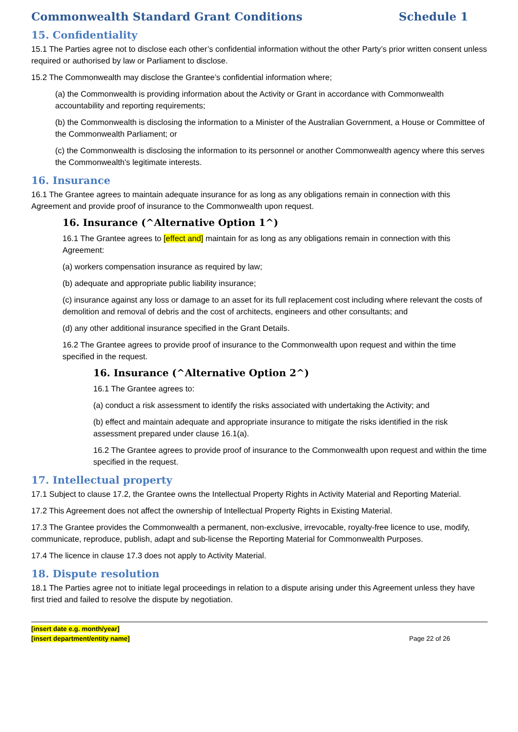Commonwealth Standard Grant Conditions Schedule 1
15. Confidentiality
15.1 The Parties agree not to disclose each other’s confidential information without the other Party’s prior written consent unless required or authorised by law or Parliament to disclose.
15.2 The Commonwealth may disclose the Grantee’s confidential information where;
(a) the Commonwealth is providing information about the Activity or Grant in accordance with Commonwealth accountability and reporting requirements;
(b) the Commonwealth is disclosing the information to a Minister of the Australian Government, a House or Committee of the Commonwealth Parliament; or
(c) the Commonwealth is disclosing the information to its personnel or another Commonwealth agency where this serves the Commonwealth's legitimate interests.
16. Insurance
16.1 The Grantee agrees to maintain adequate insurance for as long as any obligations remain in connection with this Agreement and provide proof of insurance to the Commonwealth upon request.
16. Insurance (^Alternative Option 1^)
16.1 The Grantee agrees to [effect and] maintain for as long as any obligations remain in connection with this Agreement:
(a) workers compensation insurance as required by law;
(b) adequate and appropriate public liability insurance;
(c) insurance against any loss or damage to an asset for its full replacement cost including where relevant the costs of demolition and removal of debris and the cost of architects, engineers and other consultants; and
(d) any other additional insurance specified in the Grant Details.
16.2 The Grantee agrees to provide proof of insurance to the Commonwealth upon request and within the time specified in the request.
16. Insurance (^Alternative Option 2^)
16.1 The Grantee agrees to:
(a) conduct a risk assessment to identify the risks associated with undertaking the Activity; and
(b) effect and maintain adequate and appropriate insurance to mitigate the risks identified in the risk assessment prepared under clause 16.1(a).
16.2 The Grantee agrees to provide proof of insurance to the Commonwealth upon request and within the time specified in the request.
17. Intellectual property
17.1 Subject to clause 17.2, the Grantee owns the Intellectual Property Rights in Activity Material and Reporting Material.
17.2 This Agreement does not affect the ownership of Intellectual Property Rights in Existing Material.
17.3 The Grantee provides the Commonwealth a permanent, non-exclusive, irrevocable, royalty-free licence to use, modify, communicate, reproduce, publish, adapt and sub-license the Reporting Material for Commonwealth Purposes.
17.4 The licence in clause 17.3 does not apply to Activity Material.
18. Dispute resolution
18.1 The Parties agree not to initiate legal proceedings in relation to a dispute arising under this Agreement unless they have first tried and failed to resolve the dispute by negotiation.
[insert date e.g. month/year]
[insert department/entity name]
Page 22 of 26